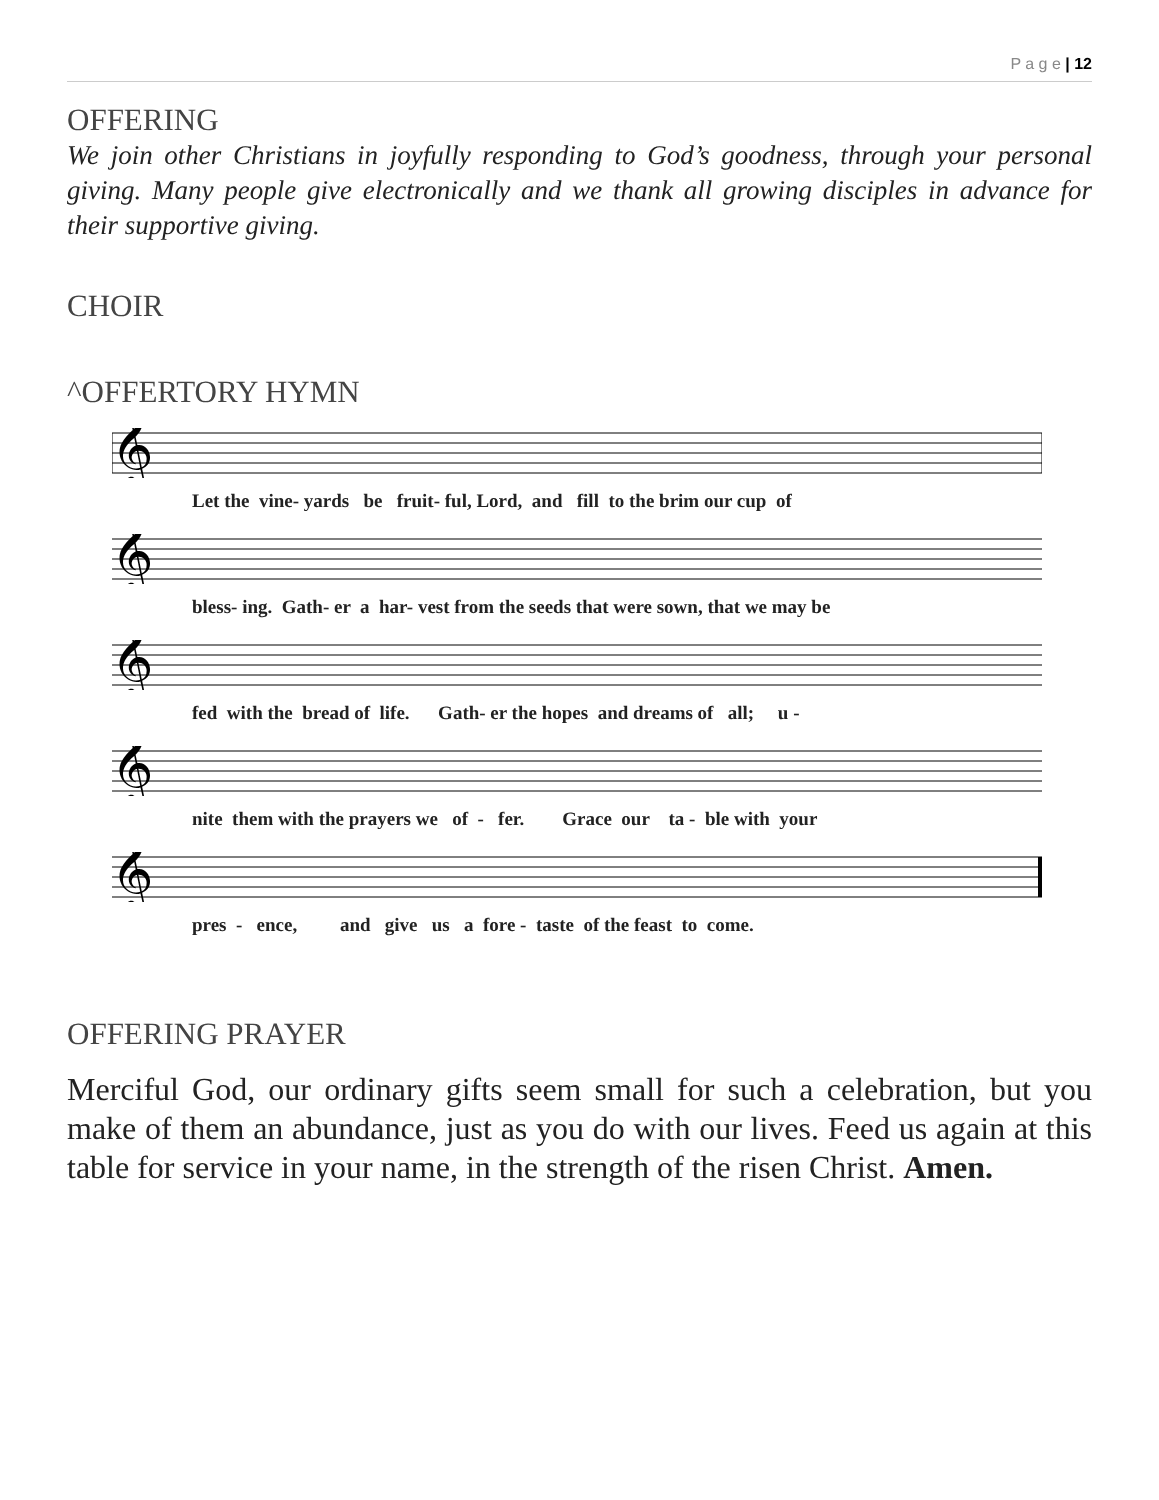P a g e | 12
OFFERING
We join other Christians in joyfully responding to God’s goodness, through your personal giving. Many people give electronically and we thank all growing disciples in advance for their supportive giving.
CHOIR
^OFFERTORY HYMN
𝄞
Let the vine- yards be fruit- ful, Lord, and fill to the brim our cup of
𝄞
bless- ing. Gath- er a har- vest from the seeds that were sown, that we may be
𝄞
fed with the bread of life. Gath- er the hopes and dreams of all; u -
𝄞
nite them with the prayers we of - fer. Grace our ta - ble with your
𝄞
pres - ence, and give us a fore - taste of the feast to come.
OFFERING PRAYER
Merciful God, our ordinary gifts seem small for such a celebration, but you make of them an abundance, just as you do with our lives. Feed us again at this table for service in your name, in the strength of the risen Christ. Amen.